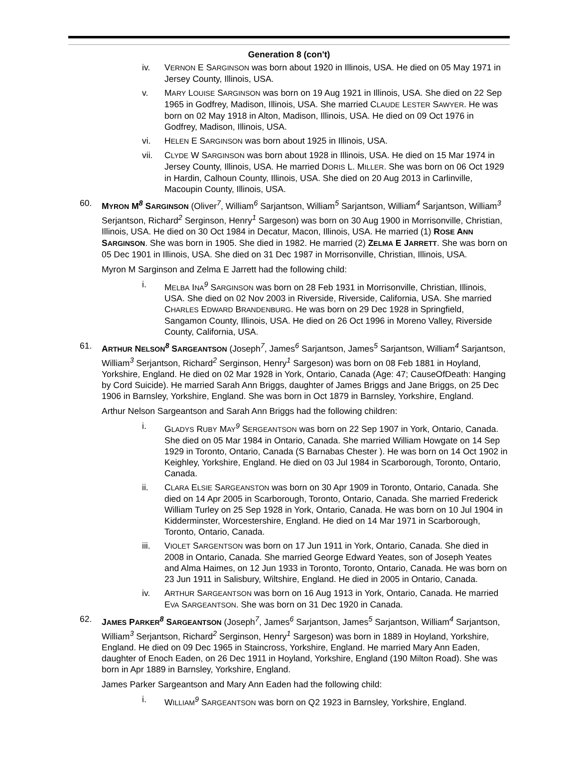Generation 8 (con't)
iv. VERNON E SARGINSON was born about 1920 in Illinois, USA. He died on 05 May 1971 in Jersey County, Illinois, USA.
v. MARY LOUISE SARGINSON was born on 19 Aug 1921 in Illinois, USA. She died on 22 Sep 1965 in Godfrey, Madison, Illinois, USA. She married CLAUDE LESTER SAWYER. He was born on 02 May 1918 in Alton, Madison, Illinois, USA. He died on 09 Oct 1976 in Godfrey, Madison, Illinois, USA.
vi. HELEN E SARGINSON was born about 1925 in Illinois, USA.
vii. CLYDE W SARGINSON was born about 1928 in Illinois, USA. He died on 15 Mar 1974 in Jersey County, Illinois, USA. He married DORIS L. MILLER. She was born on 06 Oct 1929 in Hardin, Calhoun County, Illinois, USA. She died on 20 Aug 2013 in Carlinville, Macoupin County, Illinois, USA.
60. MYRON M<sup>8</sup> SARGINSON (Oliver<sup>7</sup>, William<sup>6</sup> Sarjantson, William<sup>5</sup> Sarjantson, William<sup>4</sup> Sarjantson, William<sup>3</sup> Serjantson, Richard<sup>2</sup> Serginson, Henry<sup>1</sup> Sargeson) was born on 30 Aug 1900 in Morrisonville, Christian, Illinois, USA. He died on 30 Oct 1984 in Decatur, Macon, Illinois, USA. He married (1) ROSE ANN SARGINSON. She was born in 1905. She died in 1982. He married (2) ZELMA E JARRETT. She was born on 05 Dec 1901 in Illinois, USA. She died on 31 Dec 1987 in Morrisonville, Christian, Illinois, USA.
Myron M Sarginson and Zelma E Jarrett had the following child:
i. MELBA INA<sup>9</sup> SARGINSON was born on 28 Feb 1931 in Morrisonville, Christian, Illinois, USA. She died on 02 Nov 2003 in Riverside, Riverside, California, USA. She married CHARLES EDWARD BRANDENBURG. He was born on 29 Dec 1928 in Springfield, Sangamon County, Illinois, USA. He died on 26 Oct 1996 in Moreno Valley, Riverside County, California, USA.
61. ARTHUR NELSON<sup>8</sup> SARGEANTSON (Joseph<sup>7</sup>, James<sup>6</sup> Sarjantson, James<sup>5</sup> Sarjantson, William<sup>4</sup> Sarjantson, William<sup>3</sup> Serjantson, Richard<sup>2</sup> Serginson, Henry<sup>1</sup> Sargeson) was born on 08 Feb 1881 in Hoyland, Yorkshire, England. He died on 02 Mar 1928 in York, Ontario, Canada (Age: 47; CauseOfDeath: Hanging by Cord Suicide). He married Sarah Ann Briggs, daughter of James Briggs and Jane Briggs, on 25 Dec 1906 in Barnsley, Yorkshire, England. She was born in Oct 1879 in Barnsley, Yorkshire, England.
Arthur Nelson Sargeantson and Sarah Ann Briggs had the following children:
i. GLADYS RUBY MAY<sup>9</sup> SERGEANTSON was born on 22 Sep 1907 in York, Ontario, Canada. She died on 05 Mar 1984 in Ontario, Canada. She married William Howgate on 14 Sep 1929 in Toronto, Ontario, Canada (S Barnabas Chester ). He was born on 14 Oct 1902 in Keighley, Yorkshire, England. He died on 03 Jul 1984 in Scarborough, Toronto, Ontario, Canada.
ii. CLARA ELSIE SARGEANSTON was born on 30 Apr 1909 in Toronto, Ontario, Canada. She died on 14 Apr 2005 in Scarborough, Toronto, Ontario, Canada. She married Frederick William Turley on 25 Sep 1928 in York, Ontario, Canada. He was born on 10 Jul 1904 in Kidderminster, Worcestershire, England. He died on 14 Mar 1971 in Scarborough, Toronto, Ontario, Canada.
iii. VIOLET SARGENTSON was born on 17 Jun 1911 in York, Ontario, Canada. She died in 2008 in Ontario, Canada. She married George Edward Yeates, son of Joseph Yeates and Alma Haimes, on 12 Jun 1933 in Toronto, Toronto, Ontario, Canada. He was born on 23 Jun 1911 in Salisbury, Wiltshire, England. He died in 2005 in Ontario, Canada.
iv. ARTHUR SARGEANTSON was born on 16 Aug 1913 in York, Ontario, Canada. He married EVA SARGEANTSON. She was born on 31 Dec 1920 in Canada.
62. JAMES PARKER<sup>8</sup> SARGEANTSON (Joseph<sup>7</sup>, James<sup>6</sup> Sarjantson, James<sup>5</sup> Sarjantson, William<sup>4</sup> Sarjantson, William<sup>3</sup> Serjantson, Richard<sup>2</sup> Serginson, Henry<sup>1</sup> Sargeson) was born in 1889 in Hoyland, Yorkshire, England. He died on 09 Dec 1965 in Staincross, Yorkshire, England. He married Mary Ann Eaden, daughter of Enoch Eaden, on 26 Dec 1911 in Hoyland, Yorkshire, England (190 Milton Road). She was born in Apr 1889 in Barnsley, Yorkshire, England.
James Parker Sargeantson and Mary Ann Eaden had the following child:
i. WILLIAM<sup>9</sup> SARGEANTSON was born on Q2 1923 in Barnsley, Yorkshire, England.